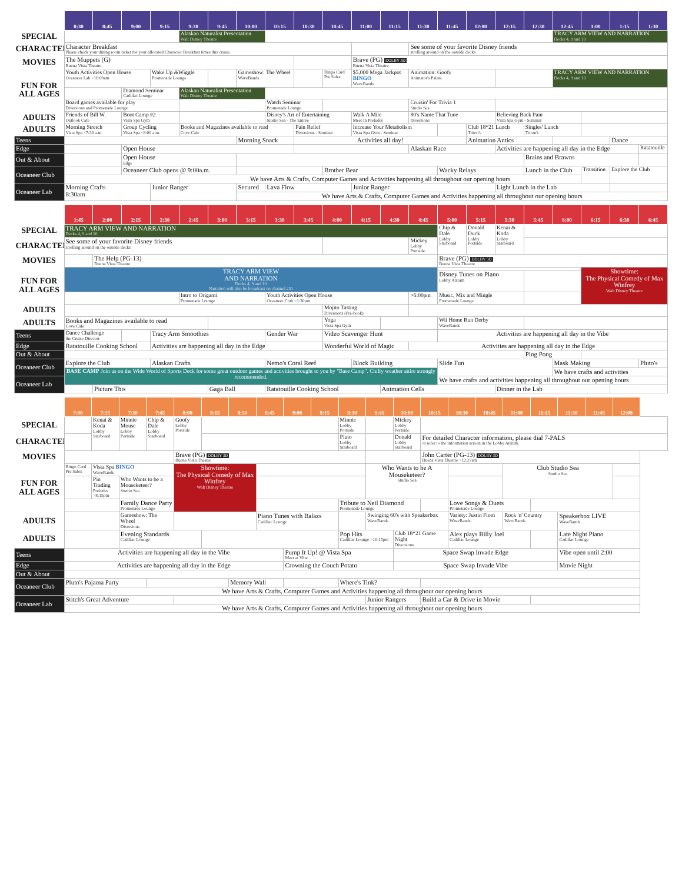| | 8:30 | 8:45 | 9:00 | 9:15 | 9:30 | 9:45 | 10:00 | 10:15 | 10:30 | 10:45 | 11:00 | 11:15 | 11:30 | 11:45 | 12:00 | 12:15 | 12:30 | 12:45 | 1:00 | 1:15 | 1:30 |
| --- | --- | --- | --- | --- | --- | --- | --- | --- | --- | --- | --- | --- | --- | --- | --- | --- | --- | --- | --- | --- | --- |
| SPECIAL | | | | | Alaskan Naturalist Presentation Walt Disney Theatre | | | | | | | | | | | | | TRACY ARM VIEW AND NARRATION Decks 4, 9 and 10 | | | |
| CHARACTER | Character Breakfast Please check your dining room ticket for your allocated Character Breakfast times this cruise. | | | | | | | | | | | | See some of your favorite Disney friends strolling around on the outside decks | | | | | | | | |
| MOVIES | The Muppets (G) Buena Vista Theatre | | | | | | | | | | Brave (PG) DOLBY 3D Buena Vista Theatre | | | | | | | | | | |
| FUN FOR ALL AGES | Youth Activities Open House Oceaneer Lab >10:00am | | | Wake Up &Wiggle Promenade Lounge | | | Gameshow: The Wheel WaveBands | | | Bingo Card Pre Sales | $5,000 Mega Jackpot BINGO WaveBands | | Animation: Goofy Animator's Palate | | | | | TRACY ARM VIEW AND NARRATION Decks 4, 9 and 10 | | | |
| | | | Diamond Seminar Cadillac Lounge | | Alaskan Naturalist Presentation Walt Disney Theatre | | | | | | | | | | | | | | | | |
| | Board games available for play Diversions and Promenade Lounge | | | | | | | Watch Seminar Promenade Lounge | | | | | Cruisin' For Trivia 1 Studio Sea | | | | | | | | |
| ADULTS | Friends of Bill W. Outlook Cafe | | Boot Camp #2 Vista Spa Gym | | | | | Disney's Art of Entertaining Studio Sea - The Entrée | | | Walk A Mile Meet In Preludes | | 80's Name That Tune Diversions | | | Relieving Back Pain Vista Spa Gym - Seminar | | | | | |
| ADULTS | Morning Stretch Vista Spa <7:30 a.m. | | Group Cycling Vista Spa <8:00 a.m. | | Books and Magazines available to read Cove Cafe | | | | Pain Relief Diversions - Seminar | | Increase Your Metabolism Vista Spa Gym - Seminar | | | | Club 18*21 Lunch Triton's | | Singles' Lunch Triton's | | | | |
| Teens | | | | | | | Morning Snack | | Activities all day! | | | | | | Animation Antics | | | | | Dance | |
| Edge | | | Open House | | | | | | | | | | Alaskan Race | | | Activities are happening all day in the Edge | | | | | Ratatouille |
| Out & About | | | Open House Edge | | | | | | | | | | | | | | Brains and Brawns | | | | |
| Oceaneer Club | | | Oceaneer Club opens @ 9:00a.m. | | | | | | | Brother Bear | | | | Wacky Relays | | | Lunch in the Club | | Transition | Explore the Club | |
| | | | | | We have Arts & Crafts, Computer Games and Activities happening all throughout our opening hours | | | | | | | | | | | | | | | | |
| Oceaneer Lab | Morning Crafts 8:30am | | | Junior Ranger | | | Secured | Lava Flow | | | Junior Ranger | | | | | Light Lunch in the Lab | | | | | |
| | | | | | | | We have Arts & Crafts, Computer Games and Activities happening all throughout our opening hours | | | | | | | | | | | | | | |
| | 1:45 | 2:00 | 2:15 | 2:30 | 2:45 | 3:00 | 3:15 | 3:30 | 3:45 | 4:00 | 4:15 | 4:30 | 4:45 | 5:00 | 5:15 | 5:30 | 5:45 | 6:00 | 6:15 | 6:30 | 6:45 |
| --- | --- | --- | --- | --- | --- | --- | --- | --- | --- | --- | --- | --- | --- | --- | --- | --- | --- | --- | --- | --- | --- |
| SPECIAL | TRACY ARM VIEW AND NARRATION Decks 4, 9 and 10 | | | | | | | | | | | | | Chip & Dale Lobby Starboard | Donald Duck Lobby Portside | Kenai & Koda Lobby Starboard | | | | | |
| CHARACTER | See some of your favorite Disney friends strolling around on the outside decks | | | | | | | | | | | | Mickey Lobby Portside | | | | | | | | |
| MOVIES | | The Help (PG-13) Buena Vista Theatre | | | | | | | | | | | | Brave (PG) DOLBY 3D Buena Vista Theatre | | | | | | | |
| FUN FOR ALL AGES | TRACY ARM VIEW AND NARRATION Decks 4, 9 and 10 Narration will also be broadcast on channel 251 | | | | | | | | | | | | | | | | | | Showtime: The Physical Comedy of Max Winfrey Walt Disney Theatre | | |
| | | | | | | | | | | | | | | Disney Tunes on Piano Lobby Atrium | | | | | | | |
| | | | | | Intro to Origami Promenade Lounge | | | Youth Activities Open House Oceaneer Club <1:30pm | | | | | >6:00pm | Music, Mix and Mingle Promenade Lounge | | | | | | | |
| ADULTS | | | | | | | | | | Mojito Tasting Diversions (Pre-book) | | | | | | | | | | | |
| ADULTS | Books and Magazines available to read Cove Cafe | | | | | | | | | Yoga Vista Spa Gym | | | | Wii Home Run Derby WaveBands | | | | | | | |
| Teens | Dance Challenge the Cruise Director | | | Tracy Arm Smoothies | | | | Gender War | | Video Scavenger Hunt | | | | Activities are happening all day in the Vibe | | | | | | | |
| Edge | Ratatouille Cooking School | | | Activities are happening all day in the Edge | | | | | | Wonderful World of Magic | | | Activities are happening all day in the Edge | | | | | | | | |
| Out & About | | | | | | | | | | | | | | | | | Ping Pong | | | | |
| Oceaneer Club | Explore the Club | | | Alaskan Crafts | | | | Nemo's Coral Reef | | | Block Building | | | Slide Fun | | | | Mask Making | | | Pluto's |
| | BASE CAMP Join us on the Wide World of Sports Deck for some great outdoor games and activities brought to you by "Base Camp". Chilly weather attire strongly recommended. | | | | | | | | | | | | | | | | | We have crafts and activities | | | |
| Oceaneer Lab | | | | | | | | | | | | | | We have crafts and activities happening all throughout our opening hours | | | | | | | |
| | | Picture This | | | | Gaga Ball | | Ratatouille Cooking School | | | | Animation Cells | | | | Dinner in the Lab | | | | | |
| | 7:00 | 7:15 | 7:30 | 7:45 | 8:00 | 8:15 | 8:30 | 8:45 | 9:00 | 9:15 | 9:30 | 9:45 | 10:00 | 10:15 | 10:30 | 10:45 | 11:00 | 11:15 | 11:30 | 11:45 | 12:00 |
| --- | --- | --- | --- | --- | --- | --- | --- | --- | --- | --- | --- | --- | --- | --- | --- | --- | --- | --- | --- | --- | --- |
| SPECIAL | | Kenai & Koda Lobby Starboard | Minnie Mouse Lobby Portside | Chip & Dale Lobby Starboard | Goofy Lobby Portside | | | | | | Minnie Lobby Portside | | Mickey Lobby Portside | | | | | | | | |
| CHARACTER | | | | | | | | | | | Pluto Lobby Starboard | | Donald Lobby Starboard | For detailed Character information, please dial 7-PALS or refer to the information screen in the Lobby Atrium. | | | | | | | |
| MOVIES | | | | | Brave (PG) DOLBY 3D Buena Vista Theatre | | | | | | | | | John Carter (PG-13) DOLBY 3D Buena Vista Theatre >12:27am | | | | | | | |
| FUN FOR ALL AGES | Bingo Card Pre Sales | Vista Spa BINGO WaveBands | | | Showtime: The Physical Comedy of Max Winfrey Walt Disney Theatre | | | | | | | Who Wants to be A Mouseketeer? Studio Sea | | | | | Club Studio Sea Studio Sea | | | | |
| | | Pin Trading Preludes >8:15pm | Who Wants to be a Mouseketeer? Studio Sea | | | | | | | | | | | | | | | | | | |
| | | | Family Dance Party Promenade Lounge | | | | | | | | Tribute to Neil Diamond Promenade Lounge | | | | Love Songs & Duets Promenade Lounge | | | | | | |
| ADULTS | | | Gameshow: The Wheel Diversions | | | | | Piano Tunes with Balazs Cadillac Lounge | | | | Swinging 60's with Speakerbox WaveBands | | | Variety: Justin Flom WaveBands | | Rock 'n' Country WaveBands | | Speakerbox LIVE WaveBands | | |
| ADULTS | | | Evening Standards Cadillac Lounge | | | | | | | | Pop Hits Cadillac Lounge >10:15pm | | Club 18*21 Game Night Diversions | | Alex plays Billy Joel Cadillac Lounge | | | | Late Night Piano Cadillac Lounge | | |
| Teens | Activities are happening all day in the Vibe | | | | | | | | Pump It Up! @ Vista Spa Meet at Vibe | | | | Space Swap Invade Edge | | | | | | Vibe open until 2:00 | | |
| Edge | Activities are happening all day in the Edge | | | | | | | | Crowning the Couch Potato | | | | Space Swap Invade Vibe | | | | | | Movie Night | | |
| Out & About | | | | | | | | | | | | | | | | | | | | | |
| Oceaneer Club | Pluto's Pajama Party | | | | | | Memory Wall | | | | Where's Tink? | | | | | | | | | | |
| | We have Arts & Crafts, Computer Games and Activities happening all throughout our opening hours | | | | | | | | | | | | | | | | | | | | |
| Oceaneer Lab | Stitch's Great Adventure | | | | | | | | | | | Junior Rangers | | Build a Car & Drive in Movie | | | | | | | |
| | We have Arts & Crafts, Computer Games and Activities happening all throughout our opening hours | | | | | | | | | | | | | | | | | | | | |